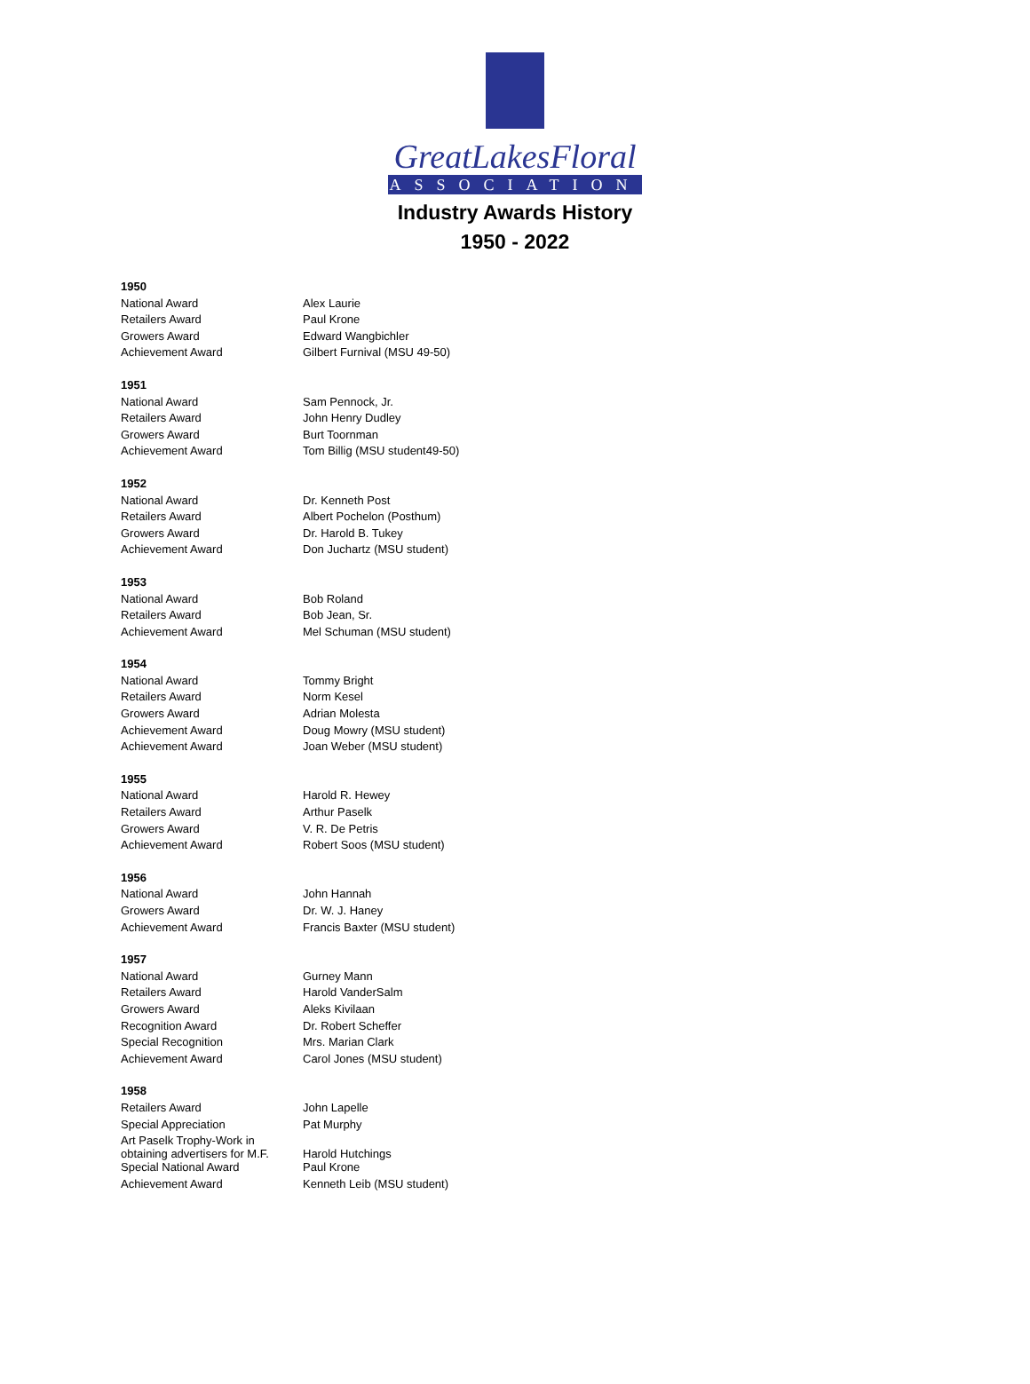GreatLakesFloral
ASSOCIATION
Industry Awards History
1950 - 2022
| 1950 | |
| National Award | Alex Laurie |
| Retailers Award | Paul Krone |
| Growers Award | Edward Wangbichler |
| Achievement Award | Gilbert Furnival (MSU 49-50) |
| 1951 | |
| National Award | Sam Pennock, Jr. |
| Retailers Award | John Henry Dudley |
| Growers Award | Burt Toornman |
| Achievement Award | Tom Billig (MSU student49-50) |
| 1952 | |
| National Award | Dr. Kenneth Post |
| Retailers Award | Albert Pochelon (Posthum) |
| Growers Award | Dr. Harold B. Tukey |
| Achievement Award | Don Juchartz (MSU student) |
| 1953 | |
| National Award | Bob Roland |
| Retailers Award | Bob Jean, Sr. |
| Achievement Award | Mel Schuman (MSU student) |
| 1954 | |
| National Award | Tommy Bright |
| Retailers Award | Norm Kesel |
| Growers Award | Adrian Molesta |
| Achievement Award | Doug Mowry (MSU student) |
| Achievement Award | Joan Weber (MSU student) |
| 1955 | |
| National Award | Harold R. Hewey |
| Retailers Award | Arthur Paselk |
| Growers Award | V. R. De Petris |
| Achievement Award | Robert Soos (MSU student) |
| 1956 | |
| National Award | John Hannah |
| Growers Award | Dr. W. J. Haney |
| Achievement Award | Francis Baxter (MSU student) |
| 1957 | |
| National Award | Gurney Mann |
| Retailers Award | Harold VanderSalm |
| Growers Award | Aleks Kivilaan |
| Recognition Award | Dr. Robert Scheffer |
| Special Recognition | Mrs. Marian Clark |
| Achievement Award | Carol Jones (MSU student) |
| 1958 | |
| Retailers Award | John Lapelle |
| Special Appreciation | Pat Murphy |
| Art Paselk Trophy-Work in obtaining advertisers for M.F. | Harold Hutchings |
| Special National Award | Paul Krone |
| Achievement Award | Kenneth Leib (MSU student) |